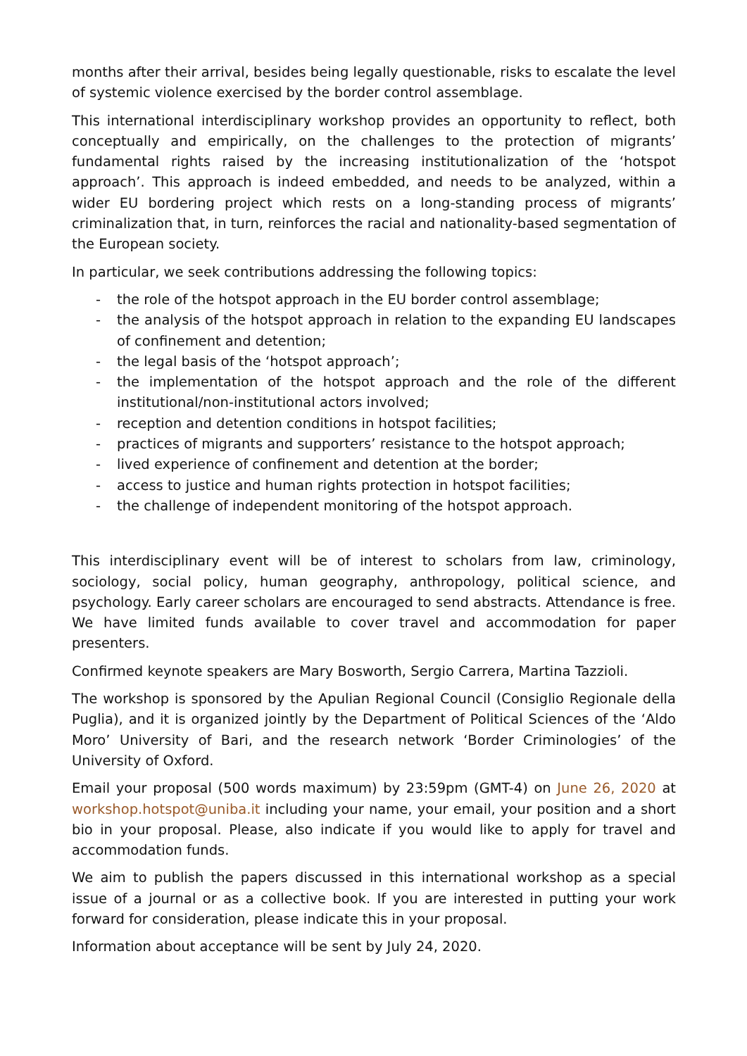months after their arrival, besides being legally questionable, risks to escalate the level of systemic violence exercised by the border control assemblage.
This international interdisciplinary workshop provides an opportunity to reflect, both conceptually and empirically, on the challenges to the protection of migrants’ fundamental rights raised by the increasing institutionalization of the ‘hotspot approach’. This approach is indeed embedded, and needs to be analyzed, within a wider EU bordering project which rests on a long-standing process of migrants’ criminalization that, in turn, reinforces the racial and nationality-based segmentation of the European society.
In particular, we seek contributions addressing the following topics:
- the role of the hotspot approach in the EU border control assemblage;
- the analysis of the hotspot approach in relation to the expanding EU landscapes of confinement and detention;
- the legal basis of the ‘hotspot approach’;
- the implementation of the hotspot approach and the role of the different institutional/non-institutional actors involved;
- reception and detention conditions in hotspot facilities;
- practices of migrants and supporters’ resistance to the hotspot approach;
- lived experience of confinement and detention at the border;
- access to justice and human rights protection in hotspot facilities;
- the challenge of independent monitoring of the hotspot approach.
This interdisciplinary event will be of interest to scholars from law, criminology, sociology, social policy, human geography, anthropology, political science, and psychology. Early career scholars are encouraged to send abstracts. Attendance is free. We have limited funds available to cover travel and accommodation for paper presenters.
Confirmed keynote speakers are Mary Bosworth, Sergio Carrera, Martina Tazzioli.
The workshop is sponsored by the Apulian Regional Council (Consiglio Regionale della Puglia), and it is organized jointly by the Department of Political Sciences of the ‘Aldo Moro’ University of Bari, and the research network ‘Border Criminologies’ of the University of Oxford.
Email your proposal (500 words maximum) by 23:59pm (GMT-4) on June 26, 2020 at workshop.hotspot@uniba.it including your name, your email, your position and a short bio in your proposal. Please, also indicate if you would like to apply for travel and accommodation funds.
We aim to publish the papers discussed in this international workshop as a special issue of a journal or as a collective book. If you are interested in putting your work forward for consideration, please indicate this in your proposal.
Information about acceptance will be sent by July 24, 2020.